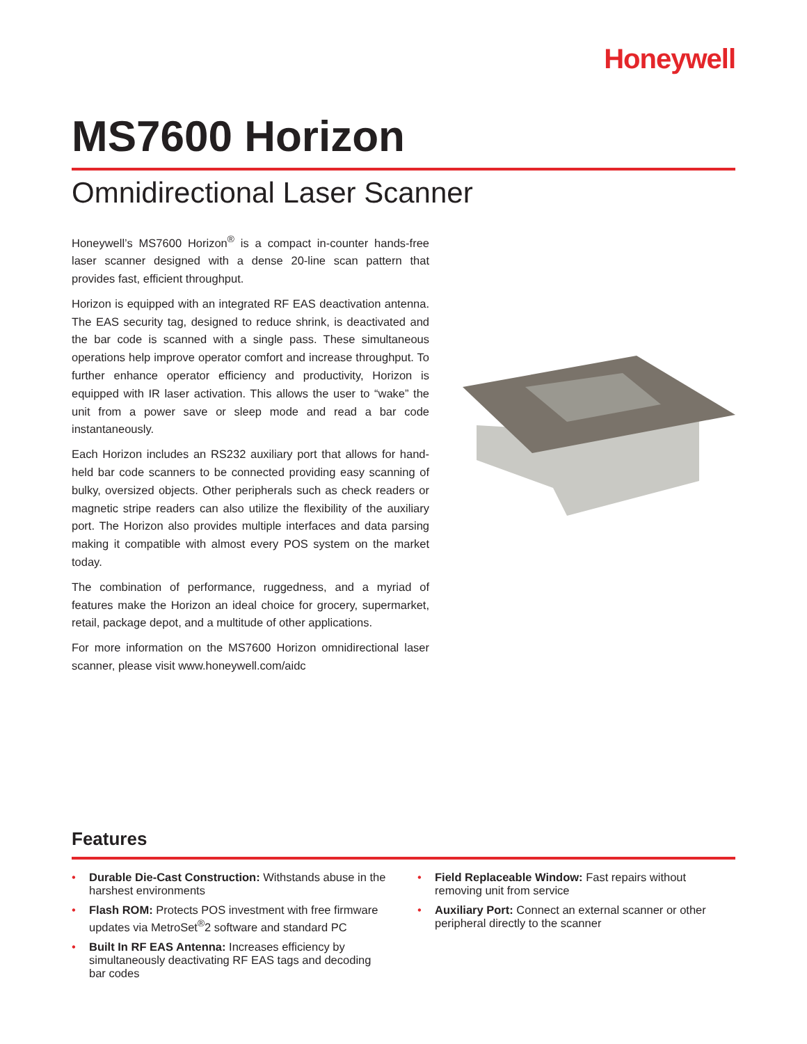Honeywell
MS7600 Horizon
Omnidirectional Laser Scanner
Honeywell’s MS7600 Horizon<sup>®</sup> is a compact in-counter hands-free laser scanner designed with a dense 20-line scan pattern that provides fast, efficient throughput.
Horizon is equipped with an integrated RF EAS deactivation antenna. The EAS security tag, designed to reduce shrink, is deactivated and the bar code is scanned with a single pass. These simultaneous operations help improve operator comfort and increase throughput. To further enhance operator efficiency and productivity, Horizon is equipped with IR laser activation. This allows the user to “wake” the unit from a power save or sleep mode and read a bar code instantaneously.
Each Horizon includes an RS232 auxiliary port that allows for hand-held bar code scanners to be connected providing easy scanning of bulky, oversized objects. Other peripherals such as check readers or magnetic stripe readers can also utilize the flexibility of the auxiliary port. The Horizon also provides multiple interfaces and data parsing making it compatible with almost every POS system on the market today.
The combination of performance, ruggedness, and a myriad of features make the Horizon an ideal choice for grocery, supermarket, retail, package depot, and a multitude of other applications.
For more information on the MS7600 Horizon omnidirectional laser scanner, please visit www.honeywell.com/aidc
Features
• Durable Die-Cast Construction: Withstands abuse in the harshest environments
• Flash ROM: Protects POS investment with free firmware updates via MetroSet<sup>®</sup>2 software and standard PC
• Built In RF EAS Antenna: Increases efficiency by simultaneously deactivating RF EAS tags and decoding bar codes
• Field Replaceable Window: Fast repairs without removing unit from service
• Auxiliary Port: Connect an external scanner or other peripheral directly to the scanner